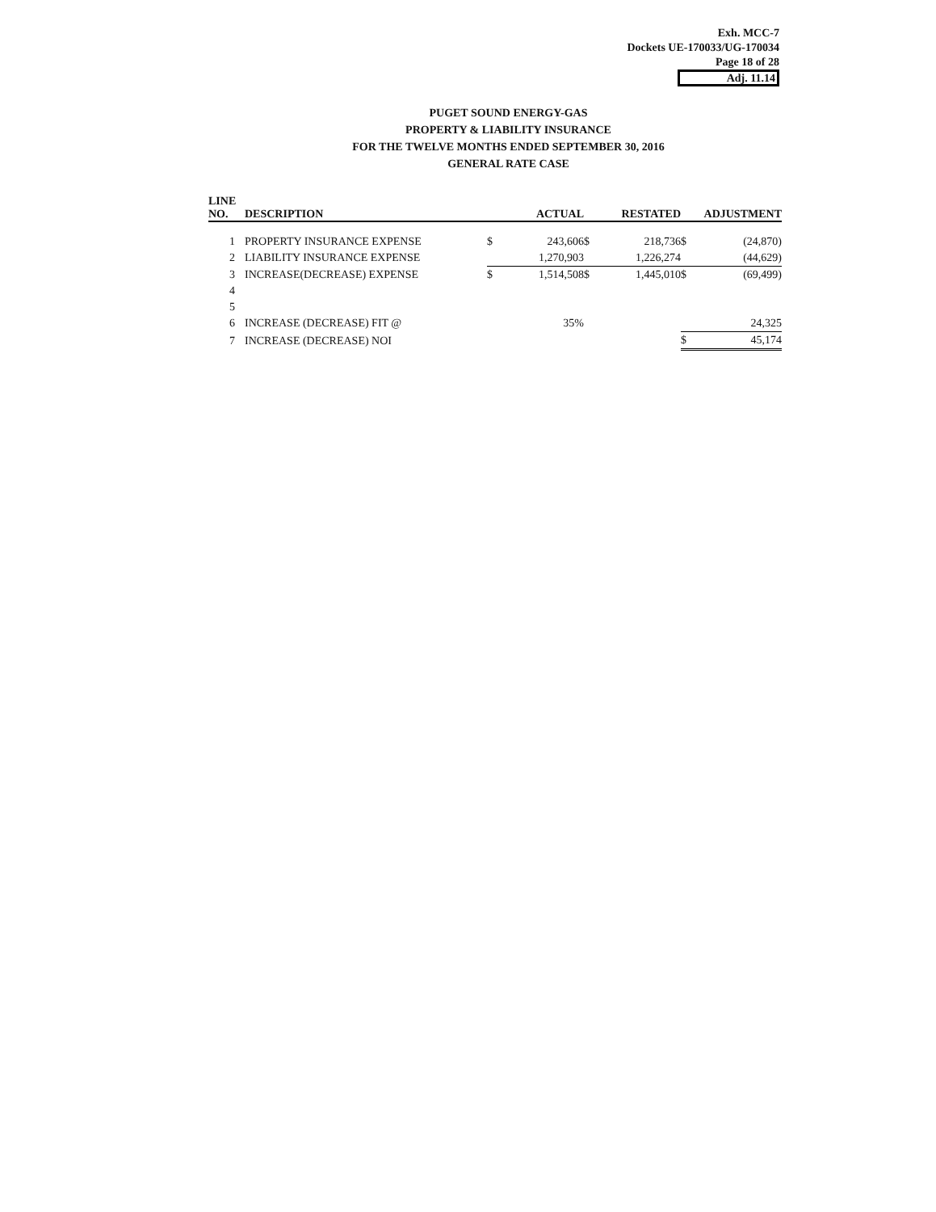Exh. MCC-7
Dockets UE-170033/UG-170034
Page 18 of 28
Adj. 11.14
PUGET SOUND ENERGY-GAS
PROPERTY & LIABILITY INSURANCE
FOR THE TWELVE MONTHS ENDED SEPTEMBER 30, 2016
GENERAL RATE CASE
| LINE NO. | DESCRIPTION | | ACTUAL | | RESTATED | | ADJUSTMENT |
| --- | --- | --- | --- | --- | --- | --- | --- |
| 1 | PROPERTY INSURANCE EXPENSE | $ | 243,606 | $ | 218,736 | $ | (24,870) |
| 2 | LIABILITY INSURANCE EXPENSE | | 1,270,903 | | 1,226,274 | | (44,629) |
| 3 | INCREASE(DECREASE) EXPENSE | $ | 1,514,508 | $ | 1,445,010 | $ | (69,499) |
| 4 | | | | | | | |
| 5 | | | | | | | |
| 6 | INCREASE (DECREASE) FIT @ | | 35% | | | | 24,325 |
| 7 | INCREASE (DECREASE) NOI | | | | | $ | 45,174 |